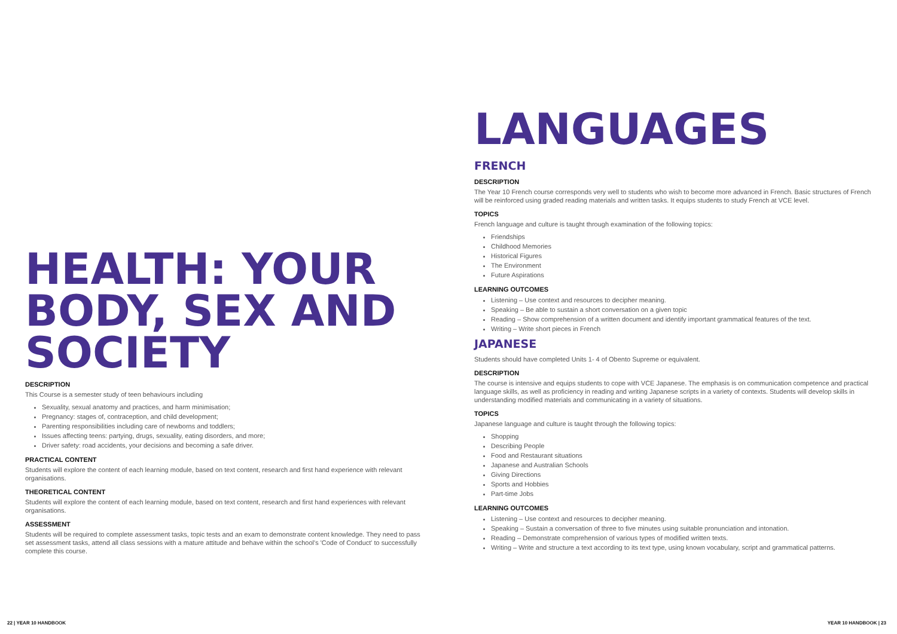HEALTH: YOUR BODY, SEX AND SOCIETY
DESCRIPTION
This Course is a semester study of teen behaviours including
Sexuality, sexual anatomy and practices, and harm minimisation;
Pregnancy: stages of, contraception, and child development;
Parenting responsibilities including care of newborns and toddlers;
Issues affecting teens: partying, drugs, sexuality, eating disorders, and more;
Driver safety: road accidents, your decisions and becoming a safe driver.
PRACTICAL CONTENT
Students will explore the content of each learning module, based on text content, research and first hand experience with relevant organisations.
THEORETICAL CONTENT
Students will explore the content of each learning module, based on text content, research and first hand experiences with relevant organisations.
ASSESSMENT
Students will be required to complete assessment tasks, topic tests and an exam to demonstrate content knowledge. They need to pass set assessment tasks, attend all class sessions with a mature attitude and behave within the school's 'Code of Conduct' to successfully complete this course.
LANGUAGES
FRENCH
DESCRIPTION
The Year 10 French course corresponds very well to students who wish to become more advanced in French. Basic structures of French will be reinforced using graded reading materials and written tasks. It equips students to study French at VCE level.
TOPICS
French language and culture is taught through examination of the following topics:
Friendships
Childhood Memories
Historical Figures
The Environment
Future Aspirations
LEARNING OUTCOMES
Listening – Use context and resources to decipher meaning.
Speaking – Be able to sustain a short conversation on a given topic
Reading – Show comprehension of a written document and identify important grammatical features of the text.
Writing – Write short pieces in French
JAPANESE
Students should have completed Units 1- 4 of Obento Supreme or equivalent.
DESCRIPTION
The course is intensive and equips students to cope with VCE Japanese. The emphasis is on communication competence and practical language skills, as well as proficiency in reading and writing Japanese scripts in a variety of contexts. Students will develop skills in understanding modified materials and communicating in a variety of situations.
TOPICS
Japanese language and culture is taught through the following topics:
Shopping
Describing People
Food and Restaurant situations
Japanese and Australian Schools
Giving Directions
Sports and Hobbies
Part-time Jobs
LEARNING OUTCOMES
Listening – Use context and resources to decipher meaning.
Speaking – Sustain a conversation of three to five minutes using suitable pronunciation and intonation.
Reading – Demonstrate comprehension of various types of modified written texts.
Writing – Write and structure a text according to its text type, using known vocabulary, script and grammatical patterns.
22 | YEAR 10 HANDBOOK YEAR 10 HANDBOOK | 23